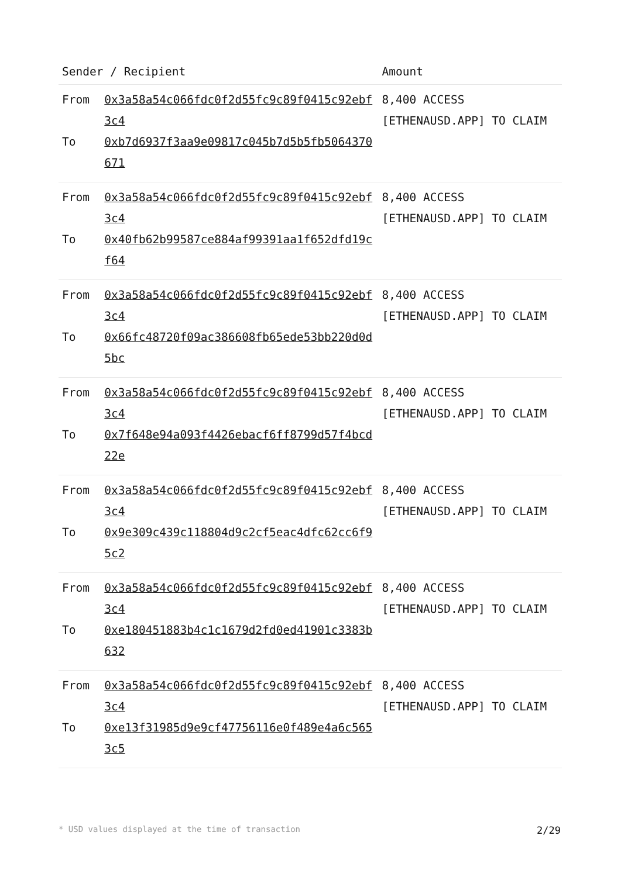| Sender / Recipient | | Amount |
| --- | --- | --- |
| From To | 0x3a58a54c066fdc0f2d55fc9c89f0415c92ebf3c4 0xb7d6937f3aa9e09817c045b7d5b5fb5064370671 | 8,400 ACCESS [ETHENAUSD.APP] TO CLAIM |
| From To | 0x3a58a54c066fdc0f2d55fc9c89f0415c92ebf3c4 0x40fb62b99587ce884af99391aa1f652dfd19cf64 | 8,400 ACCESS [ETHENAUSD.APP] TO CLAIM |
| From To | 0x3a58a54c066fdc0f2d55fc9c89f0415c92ebf3c4 0x66fc48720f09ac386608fb65ede53bb220d0d5bc | 8,400 ACCESS [ETHENAUSD.APP] TO CLAIM |
| From To | 0x3a58a54c066fdc0f2d55fc9c89f0415c92ebf3c4 0x7f648e94a093f4426ebacf6ff8799d57f4bcd22e | 8,400 ACCESS [ETHENAUSD.APP] TO CLAIM |
| From To | 0x3a58a54c066fdc0f2d55fc9c89f0415c92ebf3c4 0x9e309c439c118804d9c2cf5eac4dfc62cc6f95c2 | 8,400 ACCESS [ETHENAUSD.APP] TO CLAIM |
| From To | 0x3a58a54c066fdc0f2d55fc9c89f0415c92ebf3c4 0xe180451883b4c1c1679d2fd0ed41901c3383b632 | 8,400 ACCESS [ETHENAUSD.APP] TO CLAIM |
| From To | 0x3a58a54c066fdc0f2d55fc9c89f0415c92ebf3c4 0xe13f31985d9e9cf47756116e0f489e4a6c5653c5 | 8,400 ACCESS [ETHENAUSD.APP] TO CLAIM |
* USD values displayed at the time of transaction 2/29